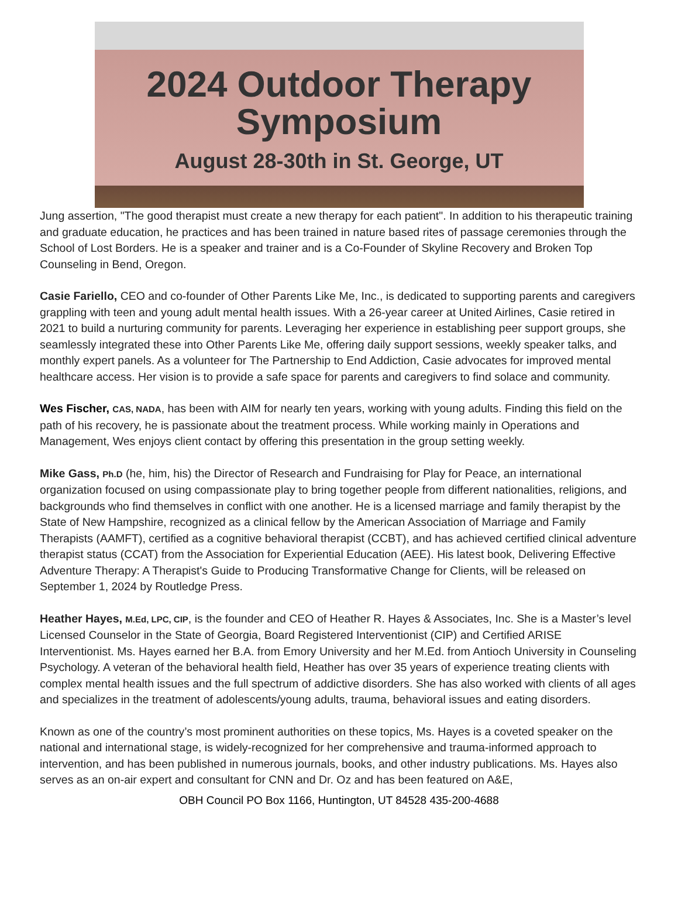2024 Outdoor Therapy
Symposium
August 28-30th in St. George, UT
Jung assertion, "The good therapist must create a new therapy for each patient". In addition to his therapeutic training and graduate education, he practices and has been trained in nature based rites of passage ceremonies through the School of Lost Borders. He is a speaker and trainer and is a Co-Founder of Skyline Recovery and Broken Top Counseling in Bend, Oregon.
Casie Fariello, CEO and co-founder of Other Parents Like Me, Inc., is dedicated to supporting parents and caregivers grappling with teen and young adult mental health issues. With a 26-year career at United Airlines, Casie retired in 2021 to build a nurturing community for parents. Leveraging her experience in establishing peer support groups, she seamlessly integrated these into Other Parents Like Me, offering daily support sessions, weekly speaker talks, and monthly expert panels. As a volunteer for The Partnership to End Addiction, Casie advocates for improved mental healthcare access. Her vision is to provide a safe space for parents and caregivers to find solace and community.
Wes Fischer, CAS, NADA, has been with AIM for nearly ten years, working with young adults. Finding this field on the path of his recovery, he is passionate about the treatment process. While working mainly in Operations and Management, Wes enjoys client contact by offering this presentation in the group setting weekly.
Mike Gass, Ph.D (he, him, his) the Director of Research and Fundraising for Play for Peace, an international organization focused on using compassionate play to bring together people from different nationalities, religions, and backgrounds who find themselves in conflict with one another. He is a licensed marriage and family therapist by the State of New Hampshire, recognized as a clinical fellow by the American Association of Marriage and Family Therapists (AAMFT), certified as a cognitive behavioral therapist (CCBT), and has achieved certified clinical adventure therapist status (CCAT) from the Association for Experiential Education (AEE). His latest book, Delivering Effective Adventure Therapy: A Therapist's Guide to Producing Transformative Change for Clients, will be released on September 1, 2024 by Routledge Press.
Heather Hayes, M.Ed, LPC, CIP, is the founder and CEO of Heather R. Hayes & Associates, Inc. She is a Master’s level Licensed Counselor in the State of Georgia, Board Registered Interventionist (CIP) and Certified ARISE Interventionist. Ms. Hayes earned her B.A. from Emory University and her M.Ed. from Antioch University in Counseling Psychology. A veteran of the behavioral health field, Heather has over 35 years of experience treating clients with complex mental health issues and the full spectrum of addictive disorders. She has also worked with clients of all ages and specializes in the treatment of adolescents/young adults, trauma, behavioral issues and eating disorders.
Known as one of the country’s most prominent authorities on these topics, Ms. Hayes is a coveted speaker on the national and international stage, is widely-recognized for her comprehensive and trauma-informed approach to intervention, and has been published in numerous journals, books, and other industry publications. Ms. Hayes also serves as an on-air expert and consultant for CNN and Dr. Oz and has been featured on A&E,
OBH Council PO Box 1166, Huntington, UT 84528 435-200-4688